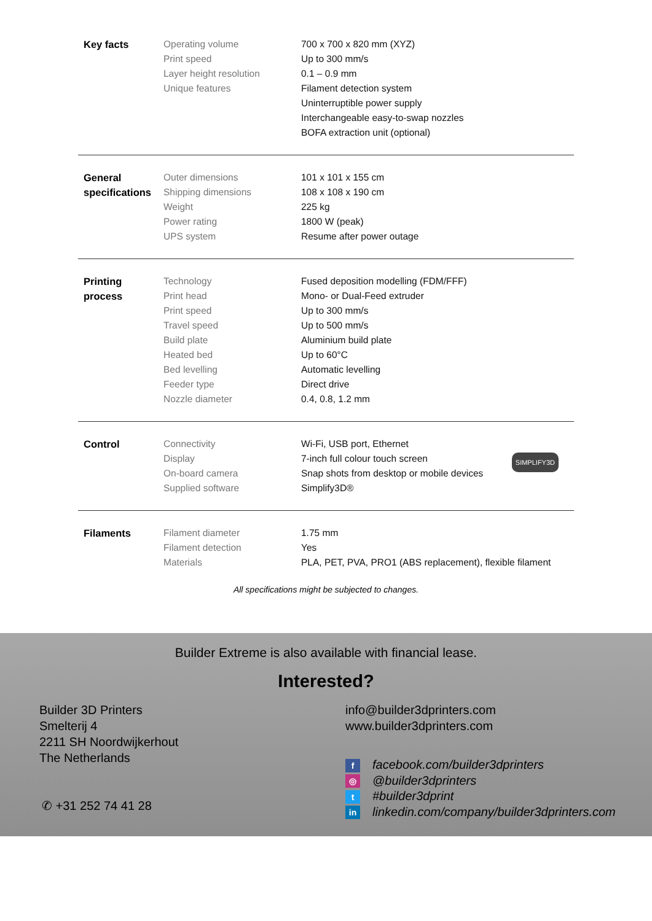| Key facts | Operating volume Print speed Layer height resolution Unique features | 700 x 700 x 820 mm (XYZ) Up to 300 mm/s 0.1 – 0.9 mm Filament detection system Uninterruptible power supply Interchangeable easy-to-swap nozzles BOFA extraction unit (optional) |
| General specifications | Outer dimensions Shipping dimensions Weight Power rating UPS system | 101 x 101 x 155 cm 108 x 108 x 190 cm 225 kg 1800 W (peak) Resume after power outage |
| Printing process | Technology Print head Print speed Travel speed Build plate Heated bed Bed levelling Feeder type Nozzle diameter | Fused deposition modelling (FDM/FFF) Mono- or Dual-Feed extruder Up to 300 mm/s Up to 500 mm/s Aluminium build plate Up to 60°C Automatic levelling Direct drive 0.4, 0.8, 1.2 mm |
| Control | Connectivity Display On-board camera Supplied software | SIMPLIFY3D Wi-Fi, USB port, Ethernet 7-inch full colour touch screen Snap shots from desktop or mobile devices Simplify3D® |
| Filaments | Filament diameter Filament detection Materials | 1.75 mm Yes PLA, PET, PVA, PRO1 (ABS replacement), flexible filament |
All specifications might be subjected to changes.
Builder Extreme is also available with financial lease.
Interested?
Builder 3D Printers
Smelterij 4
2211 SH Noordwijkerhout
The Netherlands
✆ +31 252 74 41 28
info@builder3dprinters.com
www.builder3dprinters.com
ffacebook.com/builder3dprinters
◎ @builder3dprinters
t #builder3dprint
in linkedin.com/company/builder3dprinters.com